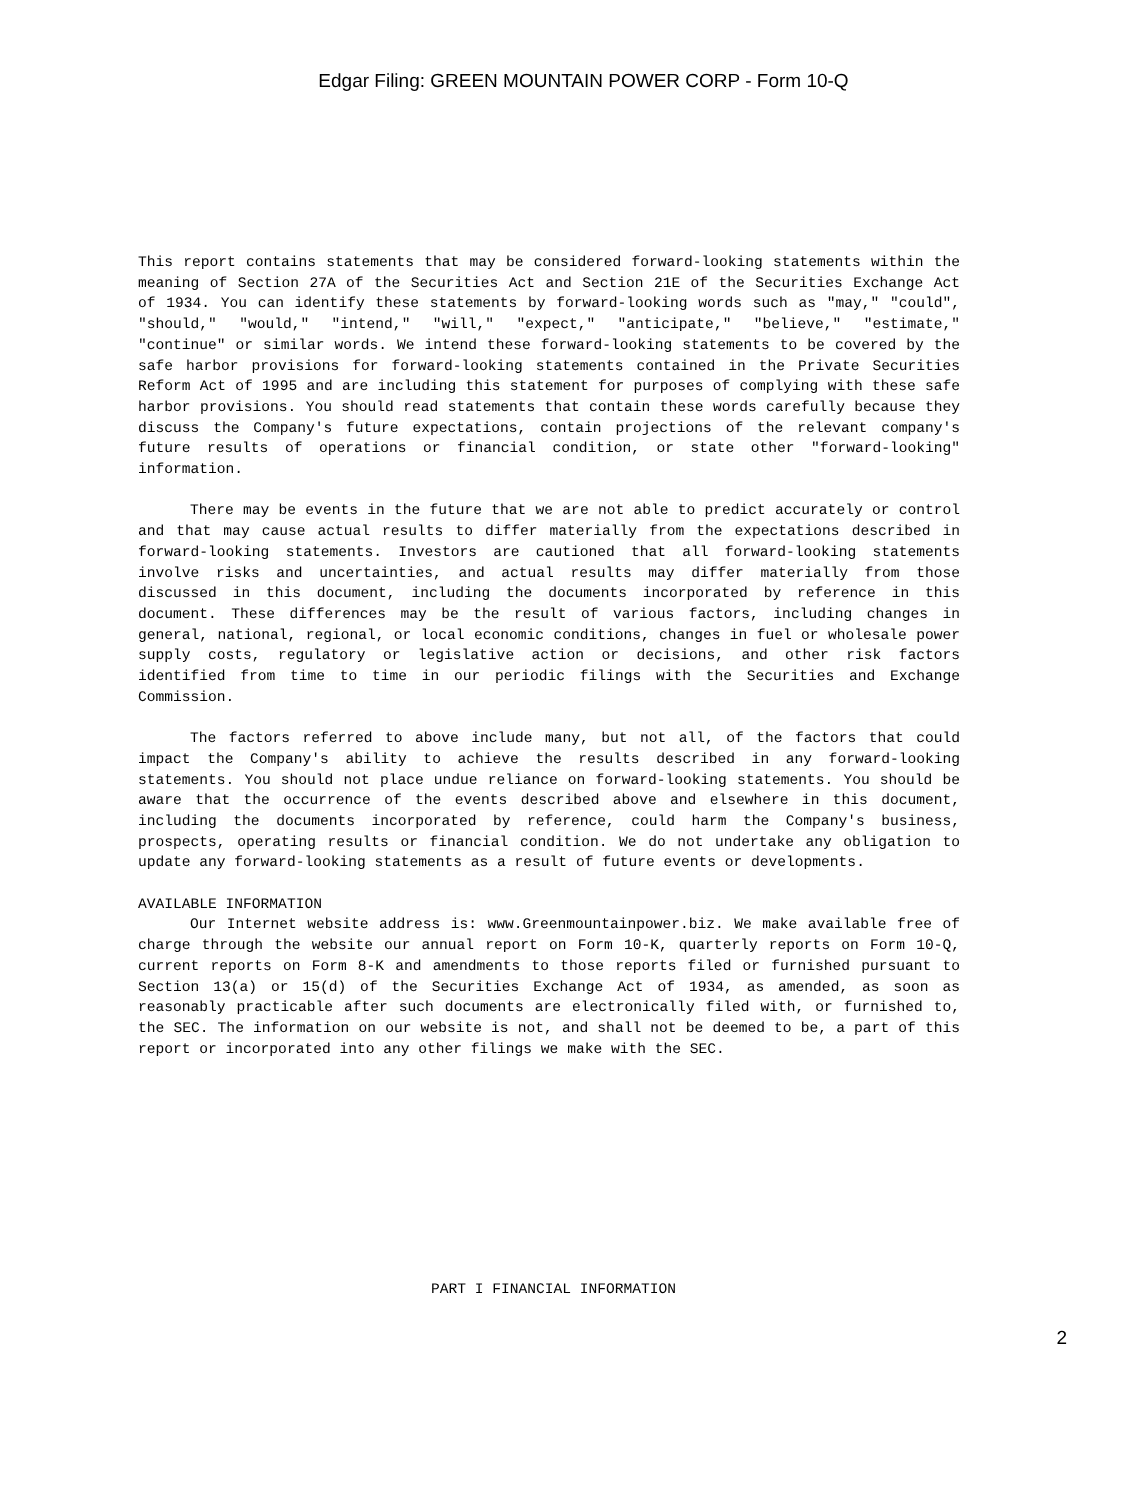Edgar Filing: GREEN MOUNTAIN POWER CORP - Form 10-Q
This report contains statements that may be considered forward-looking statements within the meaning of Section 27A of the Securities Act and Section 21E of the Securities Exchange Act of 1934. You can identify these statements by forward-looking words such as "may," "could", "should," "would," "intend," "will," "expect," "anticipate," "believe," "estimate," "continue" or similar words. We intend these forward-looking statements to be covered by the safe harbor provisions for forward-looking statements contained in the Private Securities Reform Act of 1995 and are including this statement for purposes of complying with these safe harbor provisions. You should read statements that contain these words carefully because they discuss the Company's future expectations, contain projections of the relevant company's future results of operations or financial condition, or state other "forward-looking" information.
There may be events in the future that we are not able to predict accurately or control and that may cause actual results to differ materially from the expectations described in forward-looking statements. Investors are cautioned that all forward-looking statements involve risks and uncertainties, and actual results may differ materially from those discussed in this document, including the documents incorporated by reference in this document. These differences may be the result of various factors, including changes in general, national, regional, or local economic conditions, changes in fuel or wholesale power supply costs, regulatory or legislative action or decisions, and other risk factors identified from time to time in our periodic filings with the Securities and Exchange Commission.
The factors referred to above include many, but not all, of the factors that could impact the Company's ability to achieve the results described in any forward-looking statements. You should not place undue reliance on forward-looking statements. You should be aware that the occurrence of the events described above and elsewhere in this document, including the documents incorporated by reference, could harm the Company's business, prospects, operating results or financial condition. We do not undertake any obligation to update any forward-looking statements as a result of future events or developments.
AVAILABLE INFORMATION
Our Internet website address is: www.Greenmountainpower.biz. We make available free of charge through the website our annual report on Form 10-K, quarterly reports on Form 10-Q, current reports on Form 8-K and amendments to those reports filed or furnished pursuant to Section 13(a) or 15(d) of the Securities Exchange Act of 1934, as amended, as soon as reasonably practicable after such documents are electronically filed with, or furnished to, the SEC. The information on our website is not, and shall not be deemed to be, a part of this report or incorporated into any other filings we make with the SEC.
PART I FINANCIAL INFORMATION
2